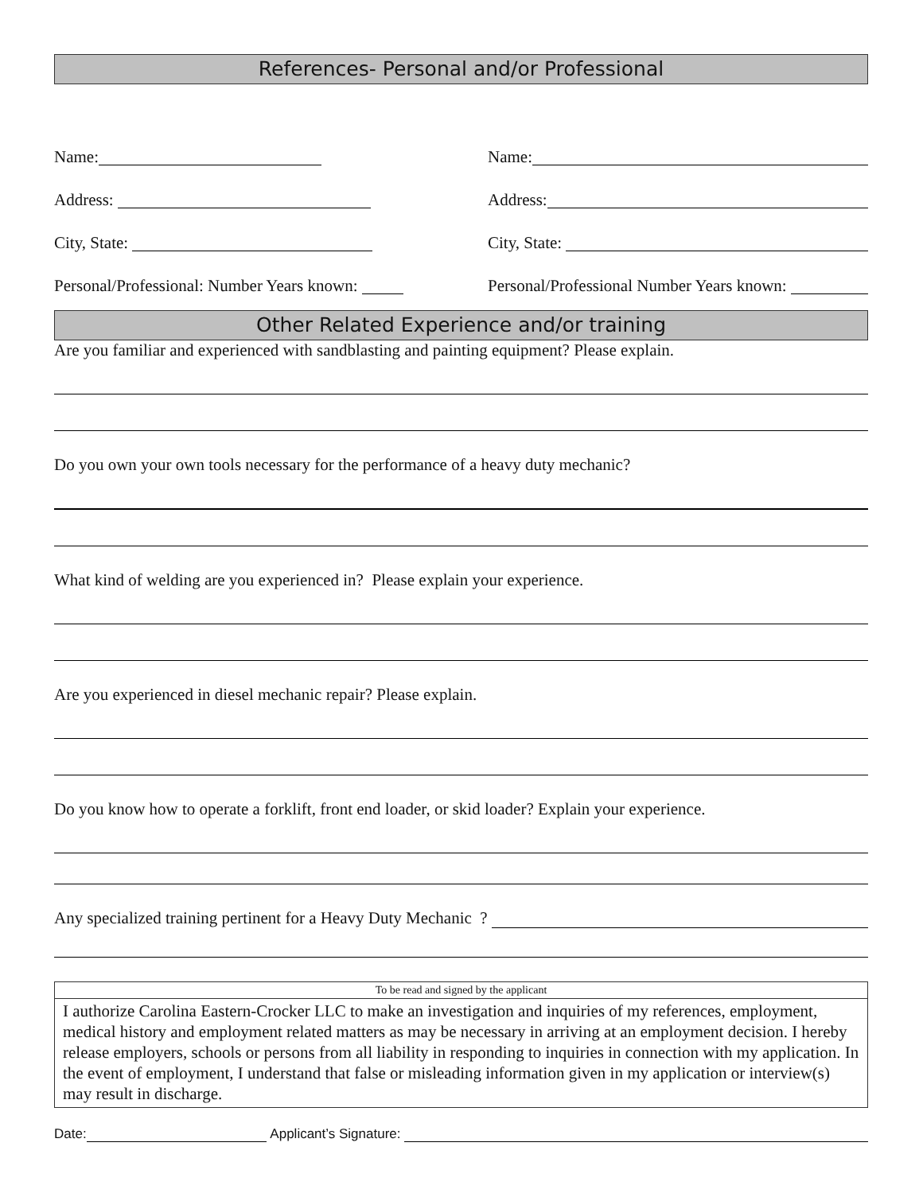References- Personal and/or Professional
Name:
Name:
Address:
Address:
City, State:
City, State:
Personal/Professional: Number Years known:
Personal/Professional Number Years known:
Other Related Experience and/or training
Are you familiar and experienced with sandblasting and painting equipment? Please explain.
Do you own your own tools necessary for the performance of a heavy duty mechanic?
What kind of welding are you experienced in? Please explain your experience.
Are you experienced in diesel mechanic repair? Please explain.
Do you know how to operate a forklift, front end loader, or skid loader? Explain your experience.
Any specialized training pertinent for a Heavy Duty Mechanic ?
To be read and signed by the applicant
I authorize Carolina Eastern-Crocker LLC to make an investigation and inquiries of my references, employment, medical history and employment related matters as may be necessary in arriving at an employment decision. I hereby release employers, schools or persons from all liability in responding to inquiries in connection with my application. In the event of employment, I understand that false or misleading information given in my application or interview(s) may result in discharge.
Date: Applicant’s Signature: